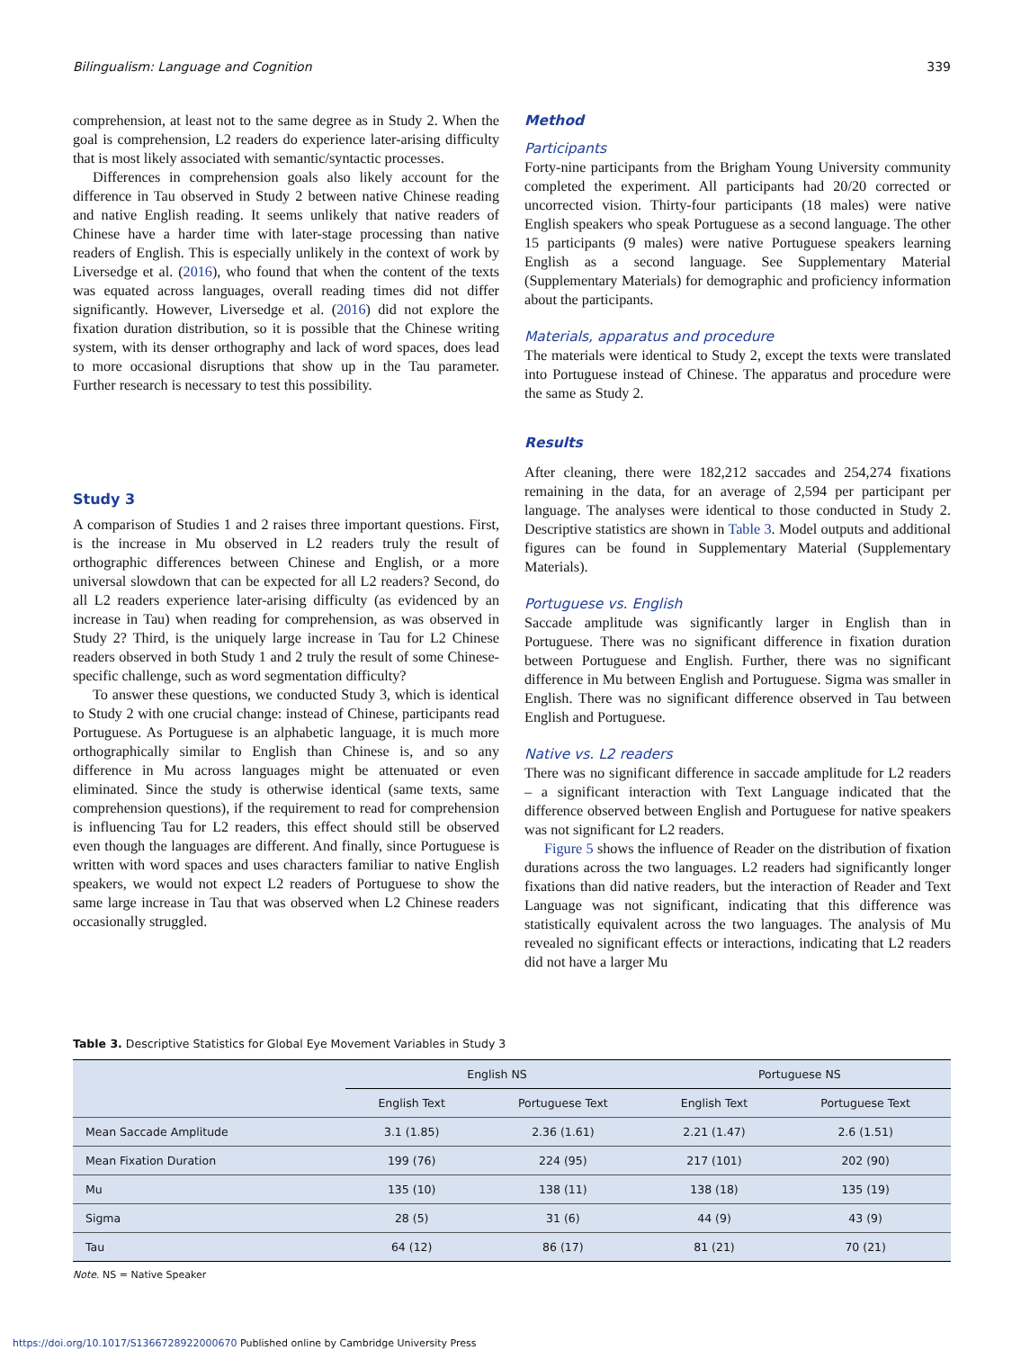Bilingualism: Language and Cognition 339
comprehension, at least not to the same degree as in Study 2. When the goal is comprehension, L2 readers do experience later-arising difficulty that is most likely associated with semantic/syntactic processes.
Differences in comprehension goals also likely account for the difference in Tau observed in Study 2 between native Chinese reading and native English reading. It seems unlikely that native readers of Chinese have a harder time with later-stage processing than native readers of English. This is especially unlikely in the context of work by Liversedge et al. (2016), who found that when the content of the texts was equated across languages, overall reading times did not differ significantly. However, Liversedge et al. (2016) did not explore the fixation duration distribution, so it is possible that the Chinese writing system, with its denser orthography and lack of word spaces, does lead to more occasional disruptions that show up in the Tau parameter. Further research is necessary to test this possibility.
Study 3
A comparison of Studies 1 and 2 raises three important questions. First, is the increase in Mu observed in L2 readers truly the result of orthographic differences between Chinese and English, or a more universal slowdown that can be expected for all L2 readers? Second, do all L2 readers experience later-arising difficulty (as evidenced by an increase in Tau) when reading for comprehension, as was observed in Study 2? Third, is the uniquely large increase in Tau for L2 Chinese readers observed in both Study 1 and 2 truly the result of some Chinese-specific challenge, such as word segmentation difficulty?
To answer these questions, we conducted Study 3, which is identical to Study 2 with one crucial change: instead of Chinese, participants read Portuguese. As Portuguese is an alphabetic language, it is much more orthographically similar to English than Chinese is, and so any difference in Mu across languages might be attenuated or even eliminated. Since the study is otherwise identical (same texts, same comprehension questions), if the requirement to read for comprehension is influencing Tau for L2 readers, this effect should still be observed even though the languages are different. And finally, since Portuguese is written with word spaces and uses characters familiar to native English speakers, we would not expect L2 readers of Portuguese to show the same large increase in Tau that was observed when L2 Chinese readers occasionally struggled.
Method
Participants
Forty-nine participants from the Brigham Young University community completed the experiment. All participants had 20/20 corrected or uncorrected vision. Thirty-four participants (18 males) were native English speakers who speak Portuguese as a second language. The other 15 participants (9 males) were native Portuguese speakers learning English as a second language. See Supplementary Material (Supplementary Materials) for demographic and proficiency information about the participants.
Materials, apparatus and procedure
The materials were identical to Study 2, except the texts were translated into Portuguese instead of Chinese. The apparatus and procedure were the same as Study 2.
Results
After cleaning, there were 182,212 saccades and 254,274 fixations remaining in the data, for an average of 2,594 per participant per language. The analyses were identical to those conducted in Study 2. Descriptive statistics are shown in Table 3. Model outputs and additional figures can be found in Supplementary Material (Supplementary Materials).
Portuguese vs. English
Saccade amplitude was significantly larger in English than in Portuguese. There was no significant difference in fixation duration between Portuguese and English. Further, there was no significant difference in Mu between English and Portuguese. Sigma was smaller in English. There was no significant difference observed in Tau between English and Portuguese.
Native vs. L2 readers
There was no significant difference in saccade amplitude for L2 readers – a significant interaction with Text Language indicated that the difference observed between English and Portuguese for native speakers was not significant for L2 readers.
Figure 5 shows the influence of Reader on the distribution of fixation durations across the two languages. L2 readers had significantly longer fixations than did native readers, but the interaction of Reader and Text Language was not significant, indicating that this difference was statistically equivalent across the two languages. The analysis of Mu revealed no significant effects or interactions, indicating that L2 readers did not have a larger Mu
Table 3. Descriptive Statistics for Global Eye Movement Variables in Study 3
| | English NS | | Portuguese NS | |
| --- | --- | --- | --- | --- |
| | English Text | Portuguese Text | English Text | Portuguese Text |
| Mean Saccade Amplitude | 3.1 (1.85) | 2.36 (1.61) | 2.21 (1.47) | 2.6 (1.51) |
| Mean Fixation Duration | 199 (76) | 224 (95) | 217 (101) | 202 (90) |
| Mu | 135 (10) | 138 (11) | 138 (18) | 135 (19) |
| Sigma | 28 (5) | 31 (6) | 44 (9) | 43 (9) |
| Tau | 64 (12) | 86 (17) | 81 (21) | 70 (21) |
Note. NS = Native Speaker
https://doi.org/10.1017/S1366728922000670 Published online by Cambridge University Press